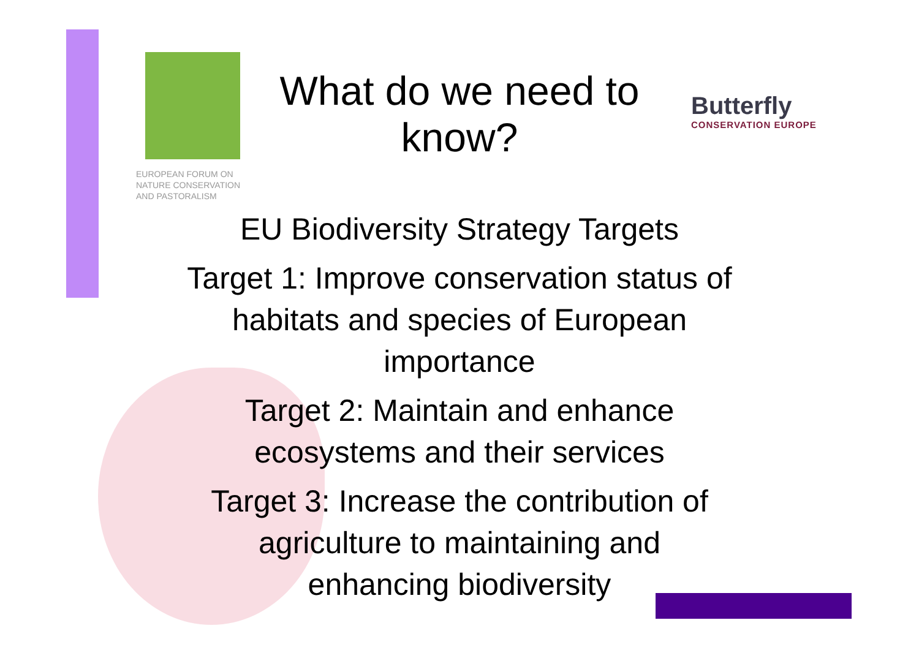EUROPEAN FORUM ON
NATURE CONSERVATION
AND PASTORALISM
What do we need to know?
Butterfly
CONSERVATION EUROPE
EU Biodiversity Strategy Targets
Target 1: Improve conservation status of habitats and species of European importance
Target 2: Maintain and enhance ecosystems and their services
Target 3: Increase the contribution of agriculture to maintaining and enhancing biodiversity